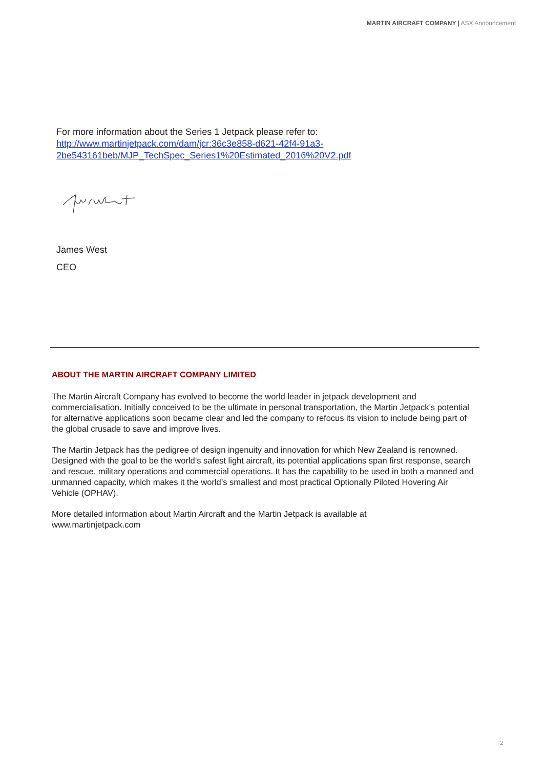MARTIN AIRCRAFT COMPANY | ASX Announcement
For more information about the Series 1 Jetpack please refer to:
http://www.martinjetpack.com/dam/jcr:36c3e858-d621-42f4-91a3-
2be543161beb/MJP_TechSpec_Series1%20Estimated_2016%20V2.pdf
James West
CEO
ABOUT THE MARTIN AIRCRAFT COMPANY LIMITED
The Martin Aircraft Company has evolved to become the world leader in jetpack development and commercialisation. Initially conceived to be the ultimate in personal transportation, the Martin Jetpack’s potential for alternative applications soon became clear and led the company to refocus its vision to include being part of the global crusade to save and improve lives.
The Martin Jetpack has the pedigree of design ingenuity and innovation for which New Zealand is renowned. Designed with the goal to be the world’s safest light aircraft, its potential applications span first response, search and rescue, military operations and commercial operations. It has the capability to be used in both a manned and unmanned capacity, which makes it the world’s smallest and most practical Optionally Piloted Hovering Air Vehicle (OPHAV).
More detailed information about Martin Aircraft and the Martin Jetpack is available at
www.martinjetpack.com
2